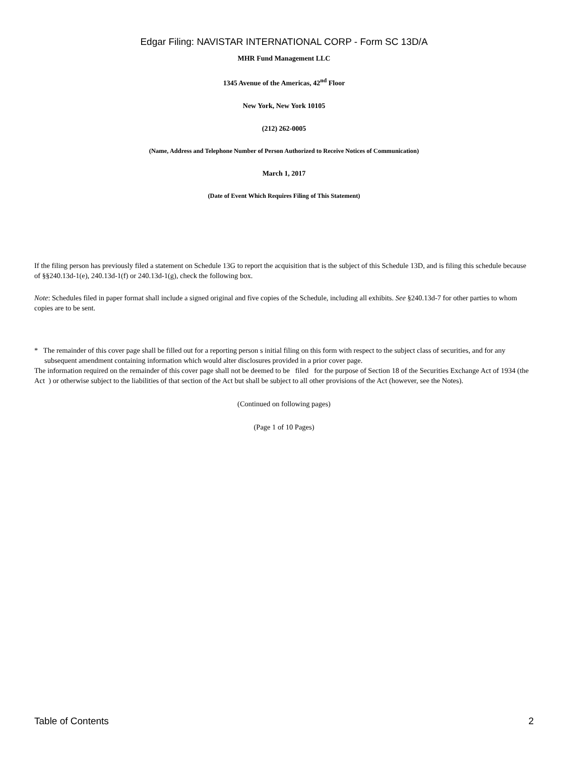Edgar Filing: NAVISTAR INTERNATIONAL CORP - Form SC 13D/A
MHR Fund Management LLC
1345 Avenue of the Americas, 42<sup>nd</sup> Floor
New York, New York 10105
(212) 262-0005
(Name, Address and Telephone Number of Person Authorized to Receive Notices of Communication)
March 1, 2017
(Date of Event Which Requires Filing of This Statement)
If the filing person has previously filed a statement on Schedule 13G to report the acquisition that is the subject of this Schedule 13D, and is filing this schedule because of §§240.13d-1(e), 240.13d-1(f) or 240.13d-1(g), check the following box.
Note: Schedules filed in paper format shall include a signed original and five copies of the Schedule, including all exhibits. See §240.13d-7 for other parties to whom copies are to be sent.
* The remainder of this cover page shall be filled out for a reporting person s initial filing on this form with respect to the subject class of securities, and for any subsequent amendment containing information which would alter disclosures provided in a prior cover page.
The information required on the remainder of this cover page shall not be deemed to be filed for the purpose of Section 18 of the Securities Exchange Act of 1934 (the Act ) or otherwise subject to the liabilities of that section of the Act but shall be subject to all other provisions of the Act (however, see the Notes).
(Continued on following pages)
(Page 1 of 10 Pages)
Table of Contents 2